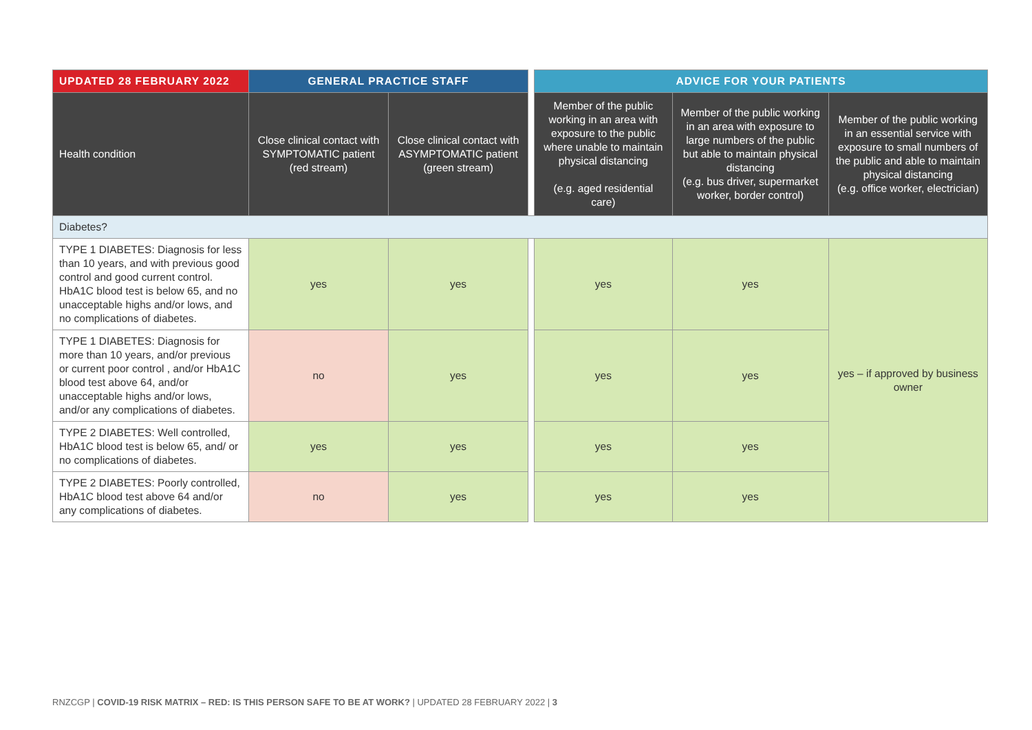| UPDATED 28 FEBRUARY 2022 | GENERAL PRACTICE STAFF | | | ADVICE FOR YOUR PATIENTS | | |
| Health condition | Close clinical contact with SYMPTOMATIC patient (red stream) | Close clinical contact with ASYMPTOMATIC patient (green stream) | | Member of the public working in an area with exposure to the public where unable to maintain physical distancing (e.g. aged residential care) | Member of the public working in an area with exposure to large numbers of the public but able to maintain physical distancing (e.g. bus driver, supermarket worker, border control) | Member of the public working in an essential service with exposure to small numbers of the public and able to maintain physical distancing (e.g. office worker, electrician) |
| Diabetes? | | | | | | |
| TYPE 1 DIABETES: Diagnosis for less than 10 years, and with previous good control and good current control. HbA1C blood test is below 65, and no unacceptable highs and/or lows, and no complications of diabetes. | yes | yes | | yes | yes | yes – if approved by business owner |
| TYPE 1 DIABETES: Diagnosis for more than 10 years, and/or previous or current poor control , and/or HbA1C blood test above 64, and/or unacceptable highs and/or lows, and/or any complications of diabetes. | no | yes | | yes | yes | |
| TYPE 2 DIABETES: Well controlled, HbA1C blood test is below 65, and/ or no complications of diabetes. | yes | yes | | yes | yes | |
| TYPE 2 DIABETES: Poorly controlled, HbA1C blood test above 64 and/or any complications of diabetes. | no | yes | | yes | yes | |
RNZCGP | COVID-19 RISK MATRIX – RED: IS THIS PERSON SAFE TO BE AT WORK? | UPDATED 28 FEBRUARY 2022 | 3